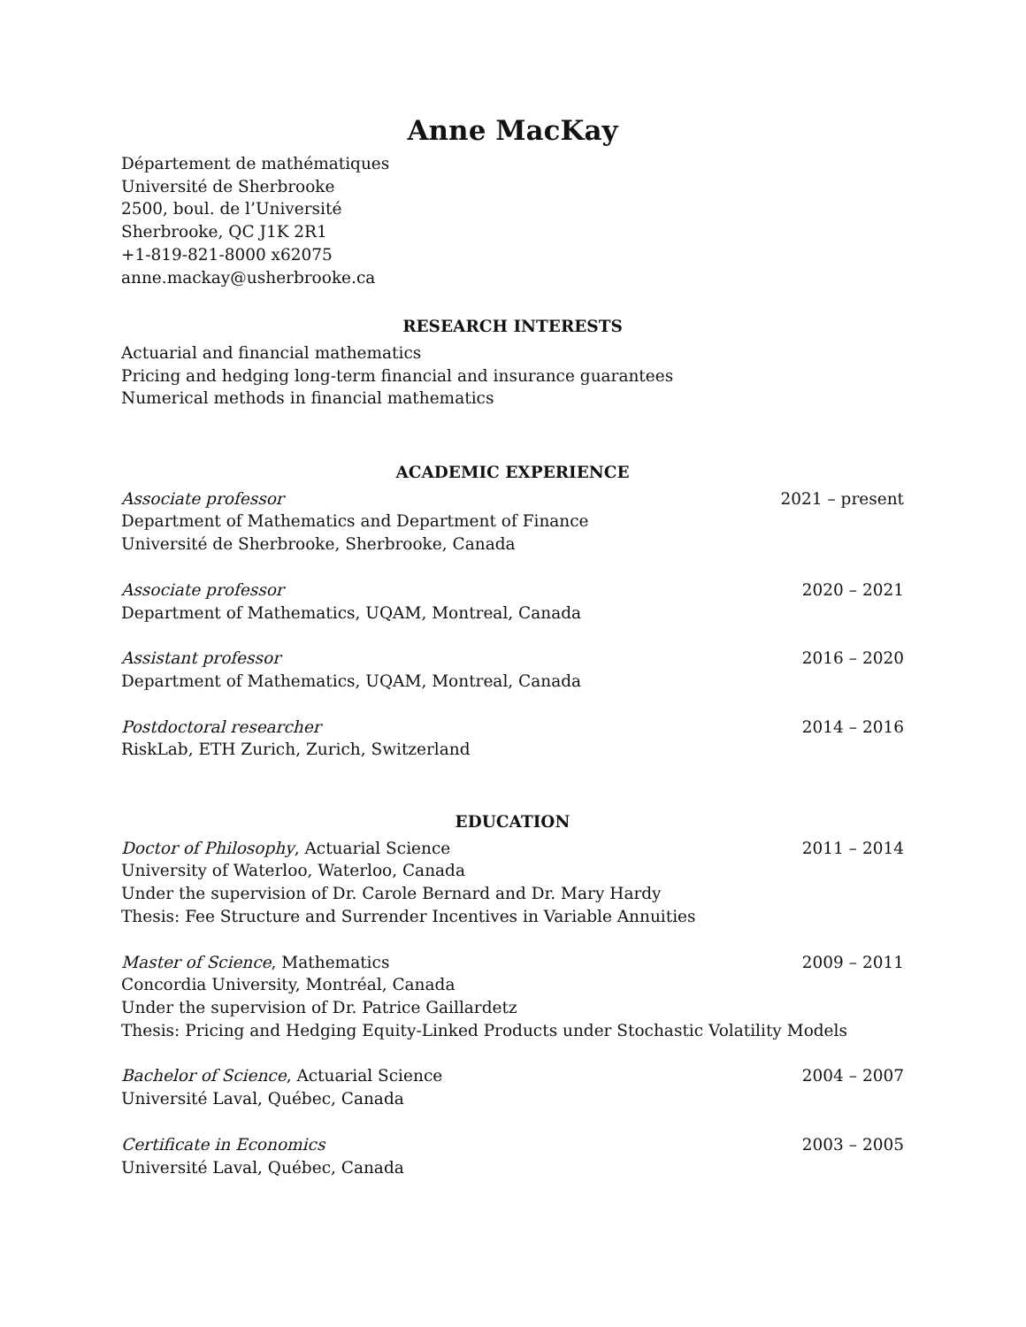Anne MacKay
Département de mathématiques
Université de Sherbrooke
2500, boul. de l’Université
Sherbrooke, QC J1K 2R1
+1-819-821-8000 x62075
anne.mackay@usherbrooke.ca
RESEARCH INTERESTS
Actuarial and financial mathematics
Pricing and hedging long-term financial and insurance guarantees
Numerical methods in financial mathematics
ACADEMIC EXPERIENCE
Associate professor 2021 – present
Department of Mathematics and Department of Finance
Université de Sherbrooke, Sherbrooke, Canada
Associate professor 2020 – 2021
Department of Mathematics, UQAM, Montreal, Canada
Assistant professor 2016 – 2020
Department of Mathematics, UQAM, Montreal, Canada
Postdoctoral researcher 2014 – 2016
RiskLab, ETH Zurich, Zurich, Switzerland
EDUCATION
Doctor of Philosophy, Actuarial Science 2011 – 2014
University of Waterloo, Waterloo, Canada
Under the supervision of Dr. Carole Bernard and Dr. Mary Hardy
Thesis: Fee Structure and Surrender Incentives in Variable Annuities
Master of Science, Mathematics 2009 – 2011
Concordia University, Montréal, Canada
Under the supervision of Dr. Patrice Gaillardetz
Thesis: Pricing and Hedging Equity-Linked Products under Stochastic Volatility Models
Bachelor of Science, Actuarial Science 2004 – 2007
Université Laval, Québec, Canada
Certificate in Economics 2003 – 2005
Université Laval, Québec, Canada